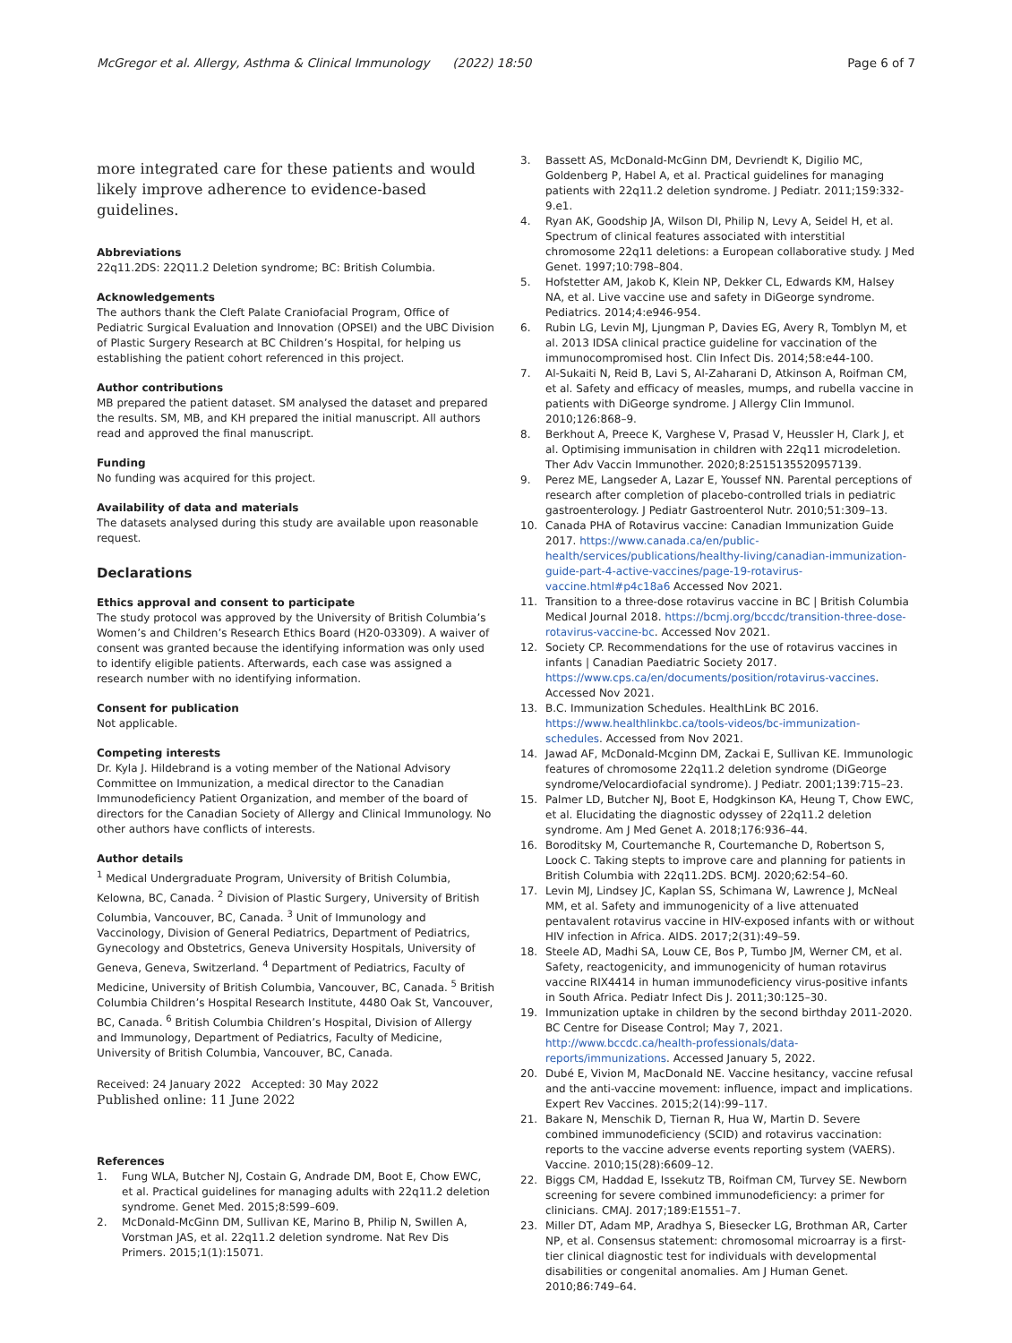McGregor et al. Allergy, Asthma & Clinical Immunology (2022) 18:50
Page 6 of 7
more integrated care for these patients and would likely improve adherence to evidence-based guidelines.
Abbreviations
22q11.2DS: 22Q11.2 Deletion syndrome; BC: British Columbia.
Acknowledgements
The authors thank the Cleft Palate Craniofacial Program, Office of Pediatric Surgical Evaluation and Innovation (OPSEI) and the UBC Division of Plastic Surgery Research at BC Children’s Hospital, for helping us establishing the patient cohort referenced in this project.
Author contributions
MB prepared the patient dataset. SM analysed the dataset and prepared the results. SM, MB, and KH prepared the initial manuscript. All authors read and approved the final manuscript.
Funding
No funding was acquired for this project.
Availability of data and materials
The datasets analysed during this study are available upon reasonable request.
Declarations
Ethics approval and consent to participate
The study protocol was approved by the University of British Columbia’s Women’s and Children’s Research Ethics Board (H20-03309). A waiver of consent was granted because the identifying information was only used to identify eligible patients. Afterwards, each case was assigned a research number with no identifying information.
Consent for publication
Not applicable.
Competing interests
Dr. Kyla J. Hildebrand is a voting member of the National Advisory Committee on Immunization, a medical director to the Canadian Immunodeficiency Patient Organization, and member of the board of directors for the Canadian Society of Allergy and Clinical Immunology. No other authors have conflicts of interests.
Author details
<sup>1</sup> Medical Undergraduate Program, University of British Columbia, Kelowna, BC, Canada. <sup>2</sup> Division of Plastic Surgery, University of British Columbia, Vancouver, BC, Canada. <sup>3</sup> Unit of Immunology and Vaccinology, Division of General Pediatrics, Department of Pediatrics, Gynecology and Obstetrics, Geneva University Hospitals, University of Geneva, Geneva, Switzerland. <sup>4</sup> Department of Pediatrics, Faculty of Medicine, University of British Columbia, Vancouver, BC, Canada. <sup>5</sup> British Columbia Children’s Hospital Research Institute, 4480 Oak St, Vancouver, BC, Canada. <sup>6</sup> British Columbia Children’s Hospital, Division of Allergy and Immunology, Department of Pediatrics, Faculty of Medicine, University of British Columbia, Vancouver, BC, Canada.
Received: 24 January 2022 Accepted: 30 May 2022
Published online: 11 June 2022
References
1. Fung WLA, Butcher NJ, Costain G, Andrade DM, Boot E, Chow EWC, et al. Practical guidelines for managing adults with 22q11.2 deletion syndrome. Genet Med. 2015;8:599–609.
2. McDonald-McGinn DM, Sullivan KE, Marino B, Philip N, Swillen A, Vorstman JAS, et al. 22q11.2 deletion syndrome. Nat Rev Dis Primers. 2015;1(1):15071.
3. Bassett AS, McDonald-McGinn DM, Devriendt K, Digilio MC, Goldenberg P, Habel A, et al. Practical guidelines for managing patients with 22q11.2 deletion syndrome. J Pediatr. 2011;159:332-9.e1.
4. Ryan AK, Goodship JA, Wilson DI, Philip N, Levy A, Seidel H, et al. Spectrum of clinical features associated with interstitial chromosome 22q11 deletions: a European collaborative study. J Med Genet. 1997;10:798–804.
5. Hofstetter AM, Jakob K, Klein NP, Dekker CL, Edwards KM, Halsey NA, et al. Live vaccine use and safety in DiGeorge syndrome. Pediatrics. 2014;4:e946-954.
6. Rubin LG, Levin MJ, Ljungman P, Davies EG, Avery R, Tomblyn M, et al. 2013 IDSA clinical practice guideline for vaccination of the immunocompromised host. Clin Infect Dis. 2014;58:e44-100.
7. Al-Sukaiti N, Reid B, Lavi S, Al-Zaharani D, Atkinson A, Roifman CM, et al. Safety and efficacy of measles, mumps, and rubella vaccine in patients with DiGeorge syndrome. J Allergy Clin Immunol. 2010;126:868–9.
8. Berkhout A, Preece K, Varghese V, Prasad V, Heussler H, Clark J, et al. Optimising immunisation in children with 22q11 microdeletion. Ther Adv Vaccin Immunother. 2020;8:2515135520957139.
9. Perez ME, Langseder A, Lazar E, Youssef NN. Parental perceptions of research after completion of placebo-controlled trials in pediatric gastroenterology. J Pediatr Gastroenterol Nutr. 2010;51:309–13.
10. Canada PHA of Rotavirus vaccine: Canadian Immunization Guide 2017. https://www.canada.ca/en/public-health/services/publications/healthy-living/canadian-immunization-guide-part-4-active-vaccines/page-19-rotavirus-vaccine.html#p4c18a6 Accessed Nov 2021.
11. Transition to a three-dose rotavirus vaccine in BC | British Columbia Medical Journal 2018. https://bcmj.org/bccdc/transition-three-dose-rotavirus-vaccine-bc. Accessed Nov 2021.
12. Society CP. Recommendations for the use of rotavirus vaccines in infants | Canadian Paediatric Society 2017. https://www.cps.ca/en/documents/position/rotavirus-vaccines. Accessed Nov 2021.
13. B.C. Immunization Schedules. HealthLink BC 2016. https://www.healthlinkbc.ca/tools-videos/bc-immunization-schedules. Accessed from Nov 2021.
14. Jawad AF, McDonald-Mcginn DM, Zackai E, Sullivan KE. Immunologic features of chromosome 22q11.2 deletion syndrome (DiGeorge syndrome/Velocardiofacial syndrome). J Pediatr. 2001;139:715–23.
15. Palmer LD, Butcher NJ, Boot E, Hodgkinson KA, Heung T, Chow EWC, et al. Elucidating the diagnostic odyssey of 22q11.2 deletion syndrome. Am J Med Genet A. 2018;176:936–44.
16. Boroditsky M, Courtemanche R, Courtemanche D, Robertson S, Loock C. Taking stepts to improve care and planning for patients in British Columbia with 22q11.2DS. BCMJ. 2020;62:54–60.
17. Levin MJ, Lindsey JC, Kaplan SS, Schimana W, Lawrence J, McNeal MM, et al. Safety and immunogenicity of a live attenuated pentavalent rotavirus vaccine in HIV-exposed infants with or without HIV infection in Africa. AIDS. 2017;2(31):49–59.
18. Steele AD, Madhi SA, Louw CE, Bos P, Tumbo JM, Werner CM, et al. Safety, reactogenicity, and immunogenicity of human rotavirus vaccine RIX4414 in human immunodeficiency virus-positive infants in South Africa. Pediatr Infect Dis J. 2011;30:125–30.
19. Immunization uptake in children by the second birthday 2011-2020. BC Centre for Disease Control; May 7, 2021. http://www.bccdc.ca/health-professionals/data-reports/immunizations. Accessed January 5, 2022.
20. Dubé E, Vivion M, MacDonald NE. Vaccine hesitancy, vaccine refusal and the anti-vaccine movement: influence, impact and implications. Expert Rev Vaccines. 2015;2(14):99–117.
21. Bakare N, Menschik D, Tiernan R, Hua W, Martin D. Severe combined immunodeficiency (SCID) and rotavirus vaccination: reports to the vaccine adverse events reporting system (VAERS). Vaccine. 2010;15(28):6609–12.
22. Biggs CM, Haddad E, Issekutz TB, Roifman CM, Turvey SE. Newborn screening for severe combined immunodeficiency: a primer for clinicians. CMAJ. 2017;189:E1551–7.
23. Miller DT, Adam MP, Aradhya S, Biesecker LG, Brothman AR, Carter NP, et al. Consensus statement: chromosomal microarray is a first-tier clinical diagnostic test for individuals with developmental disabilities or congenital anomalies. Am J Human Genet. 2010;86:749–64.